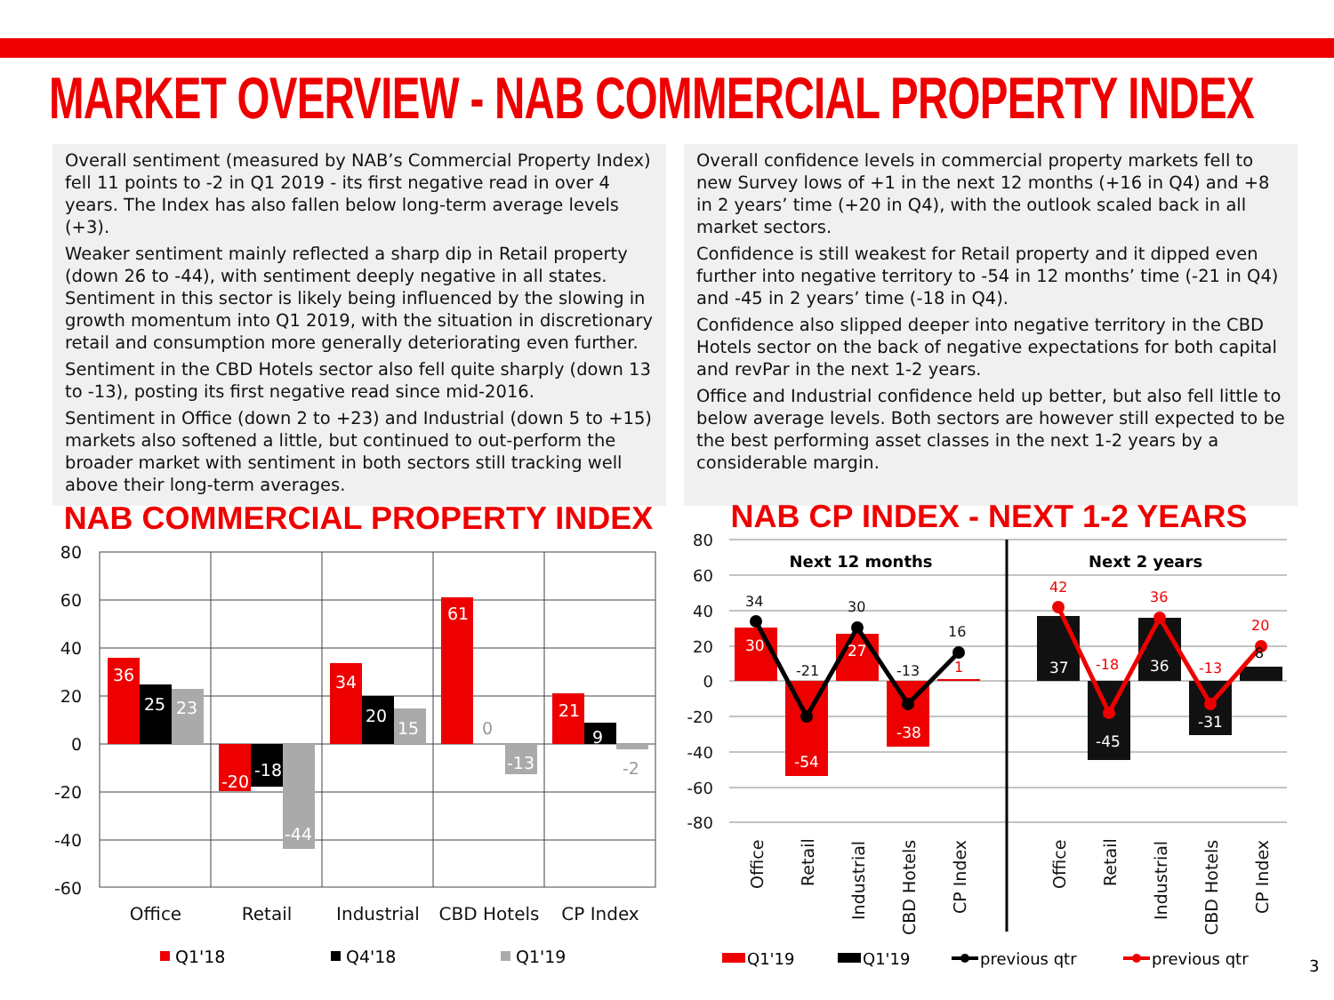MARKET OVERVIEW - NAB COMMERCIAL PROPERTY INDEX
Overall sentiment (measured by NAB’s Commercial Property Index) fell 11 points to -2 in Q1 2019 - its first negative read in over 4 years. The Index has also fallen below long-term average levels (+3).
Weaker sentiment mainly reflected a sharp dip in Retail property (down 26 to -44), with sentiment deeply negative in all states. Sentiment in this sector is likely being influenced by the slowing in growth momentum into Q1 2019, with the situation in discretionary retail and consumption more generally deteriorating even further.
Sentiment in the CBD Hotels sector also fell quite sharply (down 13 to -13), posting its first negative read since mid-2016.
Sentiment in Office (down 2 to +23) and Industrial (down 5 to +15) markets also softened a little, but continued to out-perform the broader market with sentiment in both sectors still tracking well above their long-term averages.
Overall confidence levels in commercial property markets fell to new Survey lows of +1 in the next 12 months (+16 in Q4) and +8 in 2 years’ time (+20 in Q4), with the outlook scaled back in all market sectors.
Confidence is still weakest for Retail property and it dipped even further into negative territory to -54 in 12 months’ time (-21 in Q4) and -45 in 2 years’ time (-18 in Q4).
Confidence also slipped deeper into negative territory in the CBD Hotels sector on the back of negative expectations for both capital and revPar in the next 1-2 years.
Office and Industrial confidence held up better, but also fell little to below average levels. Both sectors are however still expected to be the best performing asset classes in the next 1-2 years by a considerable margin.
NAB COMMERCIAL PROPERTY INDEX
80
60
40
20
0
-20
-40
-60
36
25
23
-20
-18
-44
34
20
15
61
-13
21
9
0
-2
Office
Retail
Industrial
CBD Hotels
CP Index
Q1'18
Q4'18
Q1'19
NAB CP INDEX - NEXT 1-2 YEARS
80
60
40
20
0
-20
-40
-60
-80
Next 12 months
Next 2 years
34
-21
30
-13
16
30
-54
27
-38
37
-45
36
-31
1
42
-18
36
-13
20
8
Office
Retail
Industrial
CBD Hotels
CP Index
Office
Retail
Industrial
CBD Hotels
CP Index
Q1'19
Q1'19
previous qtr
previous qtr
3